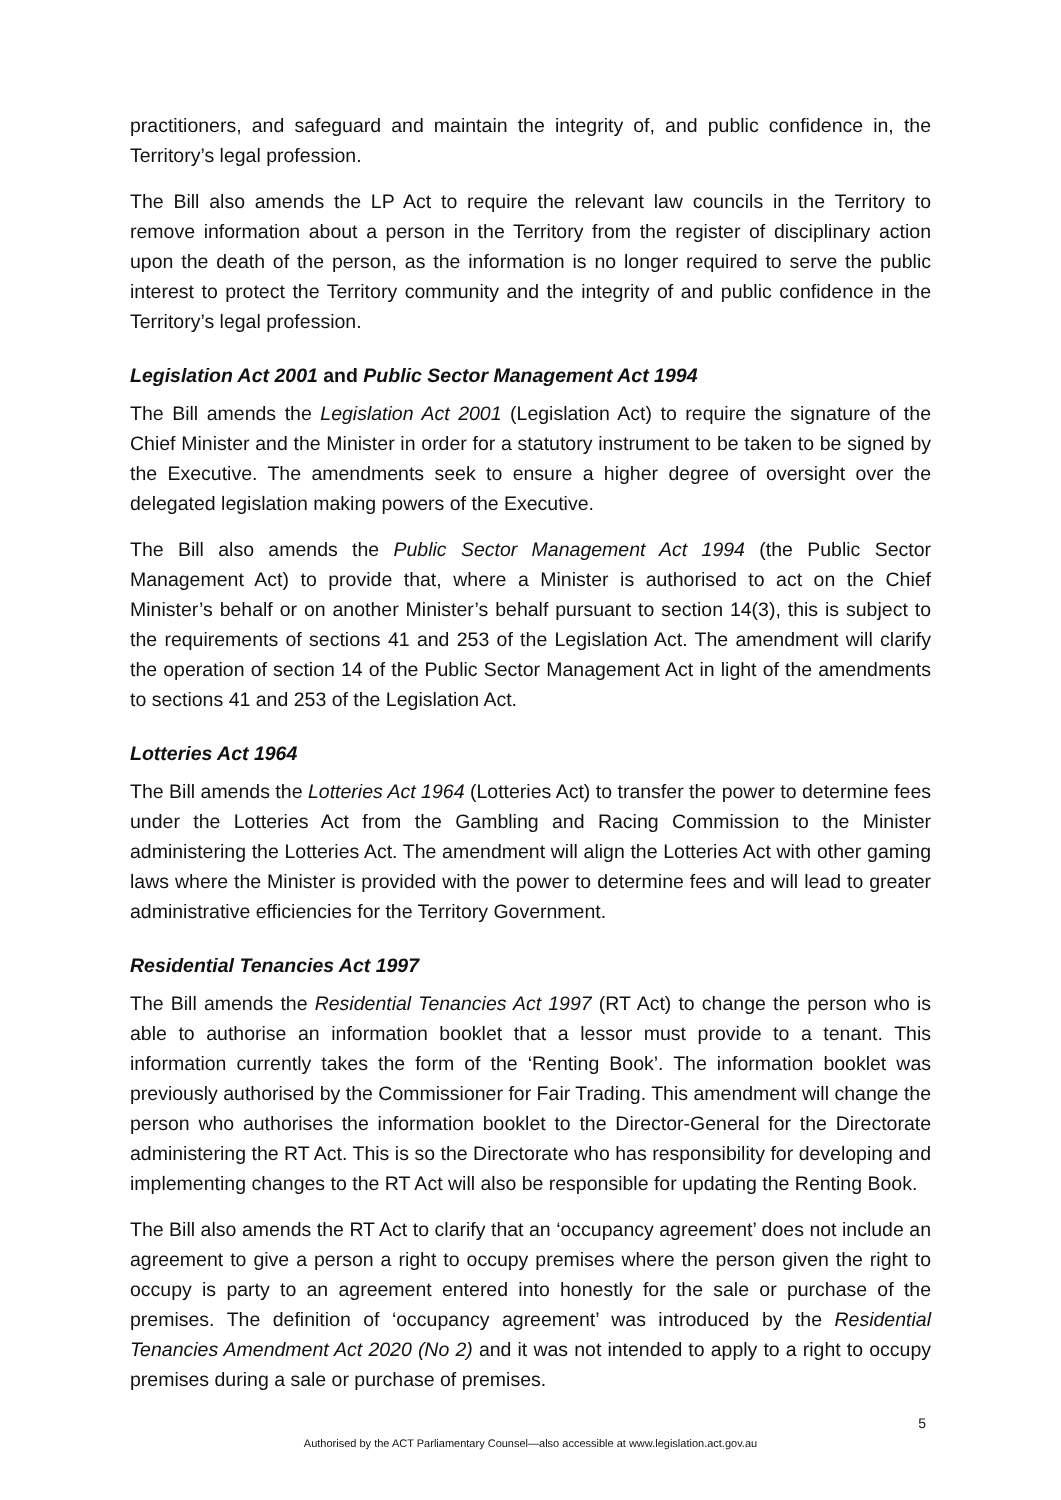practitioners, and safeguard and maintain the integrity of, and public confidence in, the Territory’s legal profession.
The Bill also amends the LP Act to require the relevant law councils in the Territory to remove information about a person in the Territory from the register of disciplinary action upon the death of the person, as the information is no longer required to serve the public interest to protect the Territory community and the integrity of and public confidence in the Territory’s legal profession.
Legislation Act 2001 and Public Sector Management Act 1994
The Bill amends the Legislation Act 2001 (Legislation Act) to require the signature of the Chief Minister and the Minister in order for a statutory instrument to be taken to be signed by the Executive. The amendments seek to ensure a higher degree of oversight over the delegated legislation making powers of the Executive.
The Bill also amends the Public Sector Management Act 1994 (the Public Sector Management Act) to provide that, where a Minister is authorised to act on the Chief Minister’s behalf or on another Minister’s behalf pursuant to section 14(3), this is subject to the requirements of sections 41 and 253 of the Legislation Act. The amendment will clarify the operation of section 14 of the Public Sector Management Act in light of the amendments to sections 41 and 253 of the Legislation Act.
Lotteries Act 1964
The Bill amends the Lotteries Act 1964 (Lotteries Act) to transfer the power to determine fees under the Lotteries Act from the Gambling and Racing Commission to the Minister administering the Lotteries Act. The amendment will align the Lotteries Act with other gaming laws where the Minister is provided with the power to determine fees and will lead to greater administrative efficiencies for the Territory Government.
Residential Tenancies Act 1997
The Bill amends the Residential Tenancies Act 1997 (RT Act) to change the person who is able to authorise an information booklet that a lessor must provide to a tenant. This information currently takes the form of the ‘Renting Book’. The information booklet was previously authorised by the Commissioner for Fair Trading. This amendment will change the person who authorises the information booklet to the Director-General for the Directorate administering the RT Act. This is so the Directorate who has responsibility for developing and implementing changes to the RT Act will also be responsible for updating the Renting Book.
The Bill also amends the RT Act to clarify that an ‘occupancy agreement’ does not include an agreement to give a person a right to occupy premises where the person given the right to occupy is party to an agreement entered into honestly for the sale or purchase of the premises. The definition of ‘occupancy agreement’ was introduced by the Residential Tenancies Amendment Act 2020 (No 2) and it was not intended to apply to a right to occupy premises during a sale or purchase of premises.
5
Authorised by the ACT Parliamentary Counsel—also accessible at www.legislation.act.gov.au